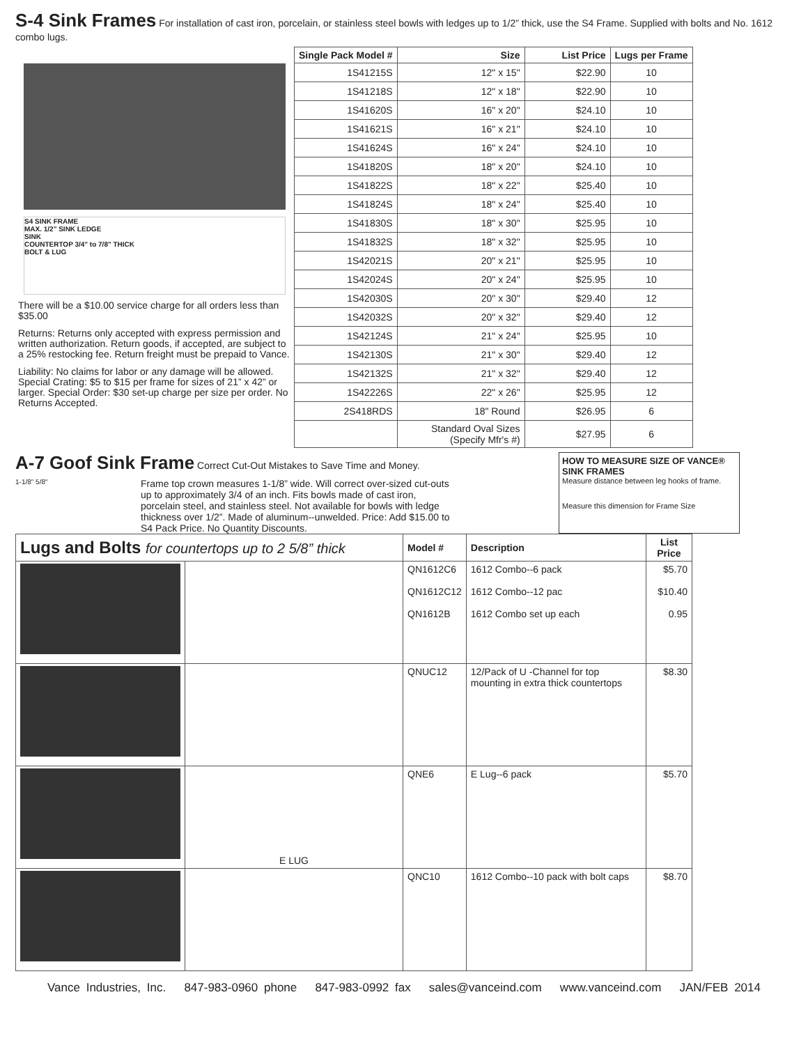S-4 Sink Frames
For installation of cast iron, porcelain, or stainless steel bowls with ledges up to 1/2” thick, use the S4 Frame. Supplied with bolts and No. 1612 combo lugs.
S4 SINK FRAME
MAX. 1/2" SINK LEDGE
SINK
COUNTERTOP 3/4" to 7/8" THICK
BOLT & LUG
There will be a $10.00 service charge for all orders less than $35.00
Returns: Returns only accepted with express permission and written authorization. Return goods, if accepted, are subject to a 25% restocking fee. Return freight must be prepaid to Vance.
Liability: No claims for labor or any damage will be allowed. Special Crating: $5 to $15 per frame for sizes of 21” x 42” or larger. Special Order: $30 set-up charge per size per order. No Returns Accepted.
| Single Pack Model # | Size | List Price | Lugs per Frame |
| --- | --- | --- | --- |
| 1S41215S | 12" x 15" | $22.90 | 10 |
| 1S41218S | 12" x 18" | $22.90 | 10 |
| 1S41620S | 16" x 20" | $24.10 | 10 |
| 1S41621S | 16" x 21" | $24.10 | 10 |
| 1S41624S | 16" x 24" | $24.10 | 10 |
| 1S41820S | 18" x 20" | $24.10 | 10 |
| 1S41822S | 18" x 22" | $25.40 | 10 |
| 1S41824S | 18" x 24" | $25.40 | 10 |
| 1S41830S | 18" x 30" | $25.95 | 10 |
| 1S41832S | 18" x 32" | $25.95 | 10 |
| 1S42021S | 20" x 21" | $25.95 | 10 |
| 1S42024S | 20" x 24" | $25.95 | 10 |
| 1S42030S | 20" x 30" | $29.40 | 12 |
| 1S42032S | 20" x 32" | $29.40 | 12 |
| 1S42124S | 21" x 24" | $25.95 | 10 |
| 1S42130S | 21" x 30" | $29.40 | 12 |
| 1S42132S | 21" x 32" | $29.40 | 12 |
| 1S42226S | 22" x 26" | $25.95 | 12 |
| 2S418RDS | 18" Round | $26.95 | 6 |
| | Standard Oval Sizes (Specify Mfr's #) | $27.95 | 6 |
A-7 Goof Sink Frame Correct Cut-Out Mistakes to Save Time and Money.
1-1/8" 5/8"
Frame top crown measures 1-1/8” wide. Will correct over-sized cut-outs up to approximately 3/4 of an inch. Fits bowls made of cast iron, porcelain steel, and stainless steel. Not available for bowls with ledge thickness over 1/2”. Made of aluminum--unwelded. Price: Add $15.00 to S4 Pack Price. No Quantity Discounts.
HOW TO MEASURE SIZE OF VANCE® SINK FRAMES
Measure distance between leg hooks of frame.
Measure this dimension for Frame Size
| Lugs and Bolts for countertops up to 2 5/8” thick | | Model # | Description | List Price |
| --- | --- | --- | --- | --- |
| | | QN1612C6 QN1612C12 QN1612B | 1612 Combo--6 pack 1612 Combo--12 pac 1612 Combo set up each | $5.70 $10.40 0.95 |
| | | QNUC12 | 12/Pack of U -Channel for top mounting in extra thick countertops | $8.30 |
| | E LUG | QNE6 | E Lug--6 pack | $5.70 |
| | | QNC10 | 1612 Combo--10 pack with bolt caps | $8.70 |
Vance Industries, Inc. 847-983-0960 phone 847-983-0992 fax sales@vanceind.com www.vanceind.com JAN/FEB 2014